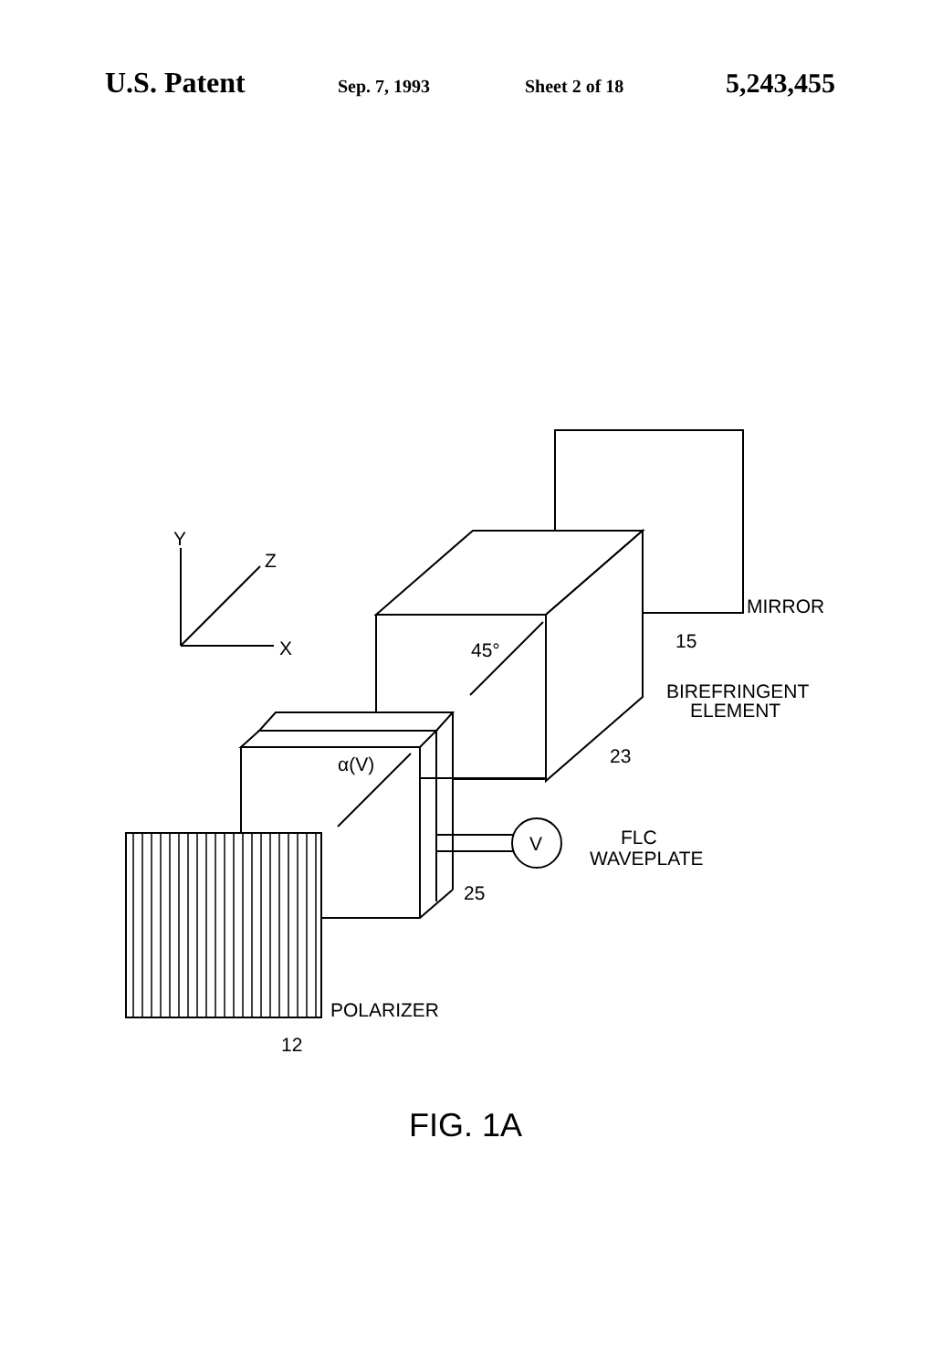U.S. Patent Sep. 7, 1993 Sheet 2 of 18 5,243,455
Y
Z
X
45°
α(V)
V
MIRROR
15
BIREFRINGENT
ELEMENT
23
FLC
WAVEPLATE
25
POLARIZER
12
FIG. 1A